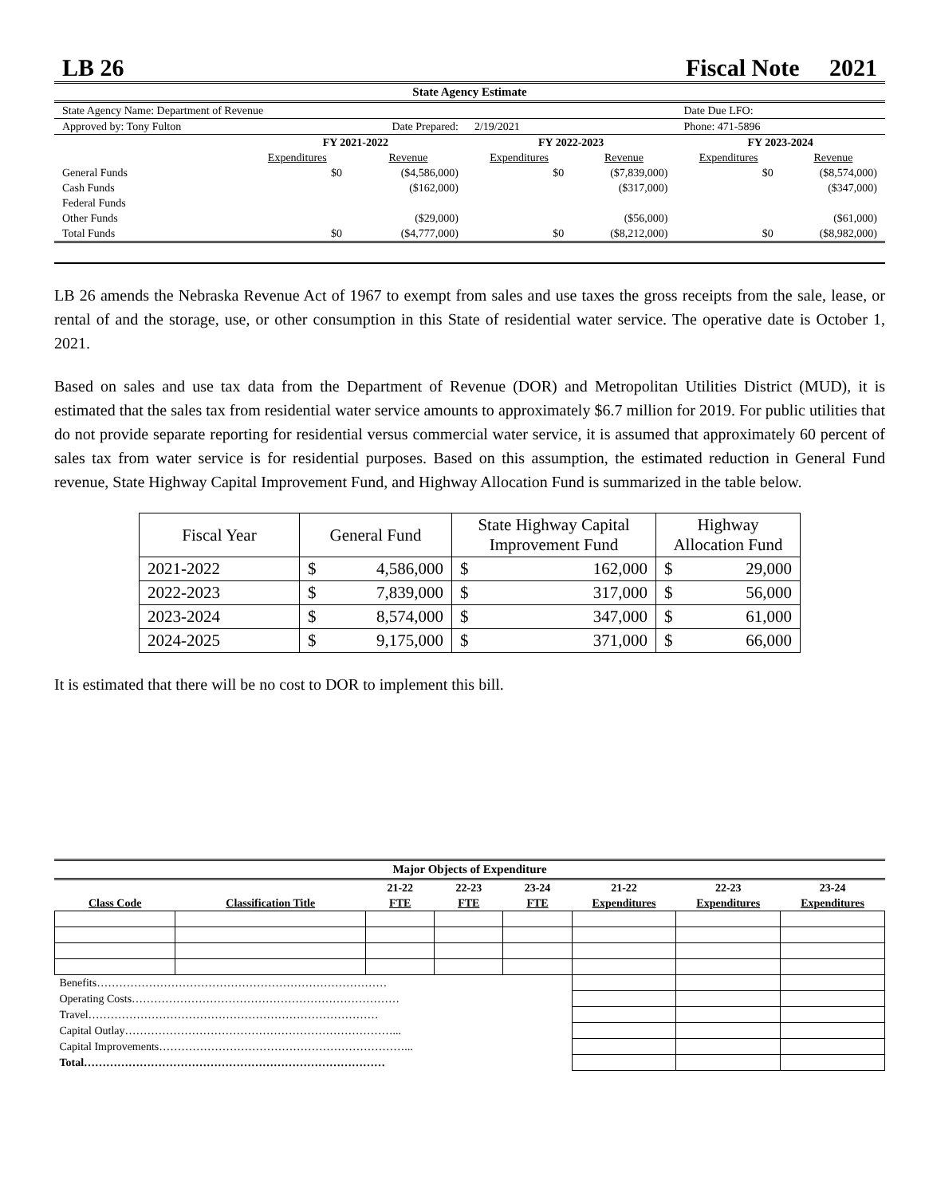LB 26 Fiscal Note 2021
State Agency Estimate
| State Agency Name: Department of Revenue | | | | | Date Due LFO: | |
| Approved by: Tony Fulton | | Date Prepared: | 2/19/2021 | | Phone: 471-5896 | |
| | FY 2021-2022 | | FY 2022-2023 | | FY 2023-2024 | |
| | Expenditures | Revenue | Expenditures | Revenue | Expenditures | Revenue |
| General Funds | $0 | ($4,586,000) | $0 | ($7,839,000) | $0 | ($8,574,000) |
| Cash Funds | | ($162,000) | | ($317,000) | | ($347,000) |
| Federal Funds | | | | | | |
| Other Funds | | ($29,000) | | ($56,000) | | ($61,000) |
| Total Funds | $0 | ($4,777,000) | $0 | ($8,212,000) | $0 | ($8,982,000) |
LB 26 amends the Nebraska Revenue Act of 1967 to exempt from sales and use taxes the gross receipts from the sale, lease, or rental of and the storage, use, or other consumption in this State of residential water service. The operative date is October 1, 2021.
Based on sales and use tax data from the Department of Revenue (DOR) and Metropolitan Utilities District (MUD), it is estimated that the sales tax from residential water service amounts to approximately $6.7 million for 2019. For public utilities that do not provide separate reporting for residential versus commercial water service, it is assumed that approximately 60 percent of sales tax from water service is for residential purposes. Based on this assumption, the estimated reduction in General Fund revenue, State Highway Capital Improvement Fund, and Highway Allocation Fund is summarized in the table below.
| Fiscal Year | General Fund | | State Highway Capital Improvement Fund | | Highway Allocation Fund | |
| 2021-2022 | $ | 4,586,000 | $ | 162,000 | $ | 29,000 |
| 2022-2023 | $ | 7,839,000 | $ | 317,000 | $ | 56,000 |
| 2023-2024 | $ | 8,574,000 | $ | 347,000 | $ | 61,000 |
| 2024-2025 | $ | 9,175,000 | $ | 371,000 | $ | 66,000 |
It is estimated that there will be no cost to DOR to implement this bill.
Major Objects of Expenditure
| | | 21-22 | 22-23 | 23-24 | 21-22 | 22-23 | 23-24 |
| --- | --- | --- | --- | --- | --- | --- | --- |
| Class Code | Classification Title | FTE | FTE | FTE | Expenditures | Expenditures | Expenditures |
| Benefits…………………………………………………………………… | | | | | | | |
| Operating Costs……………………………………………………………… | | | | | | | |
| Travel…………………………………………………………………… | | | | | | | |
| Capital Outlay………………………………………………………………... | | | | | | | |
| Capital Improvements…………………………………………………………... | | | | | | | |
| Total……………………………………………………………………… | | | | | | | |